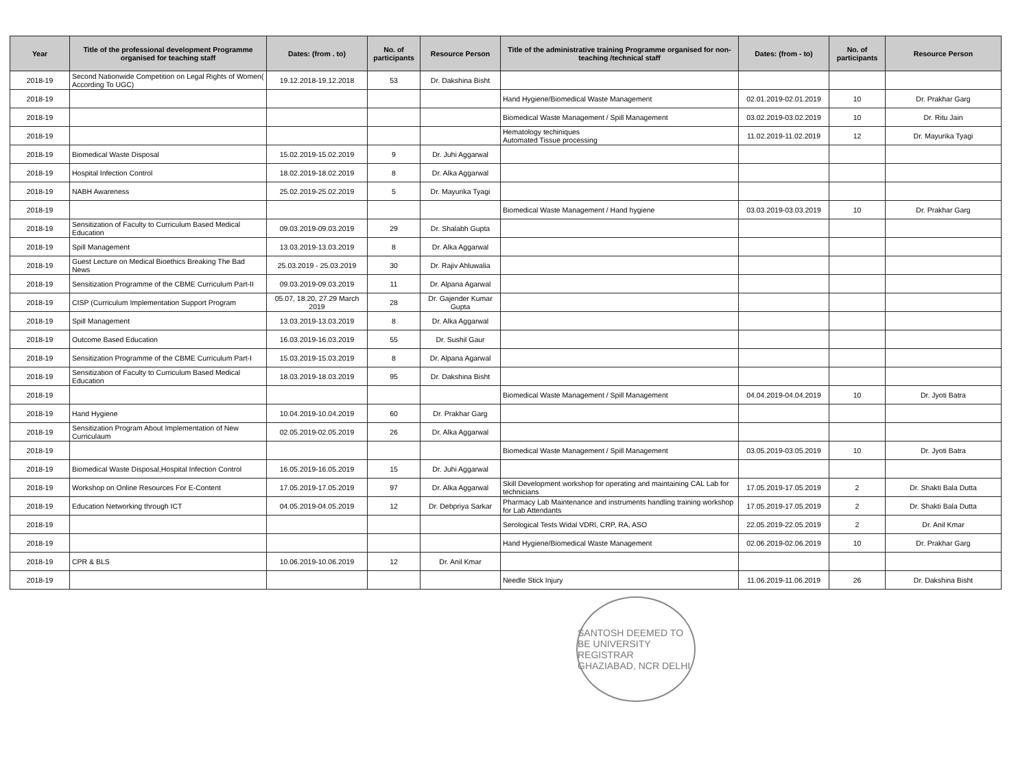| Year | Title of the professional development Programme organised for teaching staff | Dates: (from . to) | No. of participants | Resource Person | Title of the administrative training Programme organised for non-teaching /technical staff | Dates: (from - to) | No. of participants | Resource Person |
| --- | --- | --- | --- | --- | --- | --- | --- | --- |
| 2018-19 | Second Nationwide Competition on Legal Rights of Women( According To UGC) | 19.12.2018-19.12.2018 | 53 | Dr. Dakshina Bisht | | | | |
| 2018-19 | | | | | Hand Hygiene/Biomedical Waste Management | 02.01.2019-02.01.2019 | 10 | Dr. Prakhar Garg |
| 2018-19 | | | | | Biomedical Waste Management / Spill Management | 03.02.2019-03.02.2019 | 10 | Dr. Ritu Jain |
| 2018-19 | | | | | Hematology techiniques Automated Tissue processing | 11.02.2019-11.02.2019 | 12 | Dr. Mayurika Tyagi |
| 2018-19 | Biomedical Waste Disposal | 15.02.2019-15.02.2019 | 9 | Dr. Juhi Aggarwal | | | | |
| 2018-19 | Hospital Infection Control | 18.02.2019-18.02.2019 | 8 | Dr. Alka Aggarwal | | | | |
| 2018-19 | NABH Awareness | 25.02.2019-25.02.2019 | 5 | Dr. Mayurika Tyagi | | | | |
| 2018-19 | | | | | Biomedical Waste Management / Hand hygiene | 03.03.2019-03.03.2019 | 10 | Dr. Prakhar Garg |
| 2018-19 | Sensitization of Faculty to Curriculum Based Medical Education | 09.03.2019-09.03.2019 | 29 | Dr. Shalabh Gupta | | | | |
| 2018-19 | Spill Management | 13.03.2019-13.03.2019 | 8 | Dr. Alka Aggarwal | | | | |
| 2018-19 | Guest Lecture on Medical Bioethics Breaking The Bad News | 25.03.2019 - 25.03.2019 | 30 | Dr. Rajiv Ahluwalia | | | | |
| 2018-19 | Sensitization Programme of the CBME Curriculum Part-II | 09.03.2019-09.03.2019 | 11 | Dr. Alpana Agarwal | | | | |
| 2018-19 | CISP (Curriculum Implementation Support Program | 05.07, 18.20, 27.29 March 2019 | 28 | Dr. Gajender Kumar Gupta | | | | |
| 2018-19 | Spill Management | 13.03.2019-13.03.2019 | 8 | Dr. Alka Aggarwal | | | | |
| 2018-19 | Outcome Based Education | 16.03.2019-16.03.2019 | 55 | Dr. Sushil Gaur | | | | |
| 2018-19 | Sensitization Programme of the CBME Curriculum Part-I | 15.03.2019-15.03.2019 | 8 | Dr. Alpana Agarwal | | | | |
| 2018-19 | Sensitization of Faculty to Curriculum Based Medical Education | 18.03.2019-18.03.2019 | 95 | Dr. Dakshina Bisht | | | | |
| 2018-19 | | | | | Biomedical Waste Management / Spill Management | 04.04.2019-04.04.2019 | 10 | Dr. Jyoti Batra |
| 2018-19 | Hand Hygiene | 10.04.2019-10.04.2019 | 60 | Dr. Prakhar Garg | | | | |
| 2018-19 | Sensitization Program About Implementation of New Curriculaum | 02.05.2019-02.05.2019 | 26 | Dr. Alka Aggarwal | | | | |
| 2018-19 | | | | | Biomedical Waste Management / Spill Management | 03.05.2019-03.05.2019 | 10 | Dr. Jyoti Batra |
| 2018-19 | Biomedical Waste Disposal,Hospital Infection Control | 16.05.2019-16.05.2019 | 15 | Dr. Juhi Aggarwal | | | | |
| 2018-19 | Workshop on Online Resources For E-Content | 17.05.2019-17.05.2019 | 97 | Dr. Alka Aggarwal | Skill Development workshop for operating and maintaining CAL Lab for technicians | 17.05.2019-17.05.2019 | 2 | Dr. Shakti Bala Dutta |
| 2018-19 | Education Networking through ICT | 04.05.2019-04.05.2019 | 12 | Dr. Debpriya Sarkar | Pharmacy Lab Maintenance and instruments handling training workshop for Lab Attendants | 17.05.2019-17.05.2019 | 2 | Dr. Shakti Bala Dutta |
| 2018-19 | | | | | Serological Tests Widal VDRl, CRP, RA, ASO | 22.05.2019-22.05.2019 | 2 | Dr. Anil Kmar |
| 2018-19 | | | | | Hand Hygiene/Biomedical Waste Management | 02.06.2019-02.06.2019 | 10 | Dr. Prakhar Garg |
| 2018-19 | CPR & BLS | 10.06.2019-10.06.2019 | 12 | Dr. Anil Kmar | | | | |
| 2018-19 | | | | | Needle Stick Injury | 11.06.2019-11.06.2019 | 26 | Dr. Dakshina Bisht |
SANTOSH DEEMED TO BE UNIVERSITY REGISTRAR GHAZIABAD, NCR DELHI